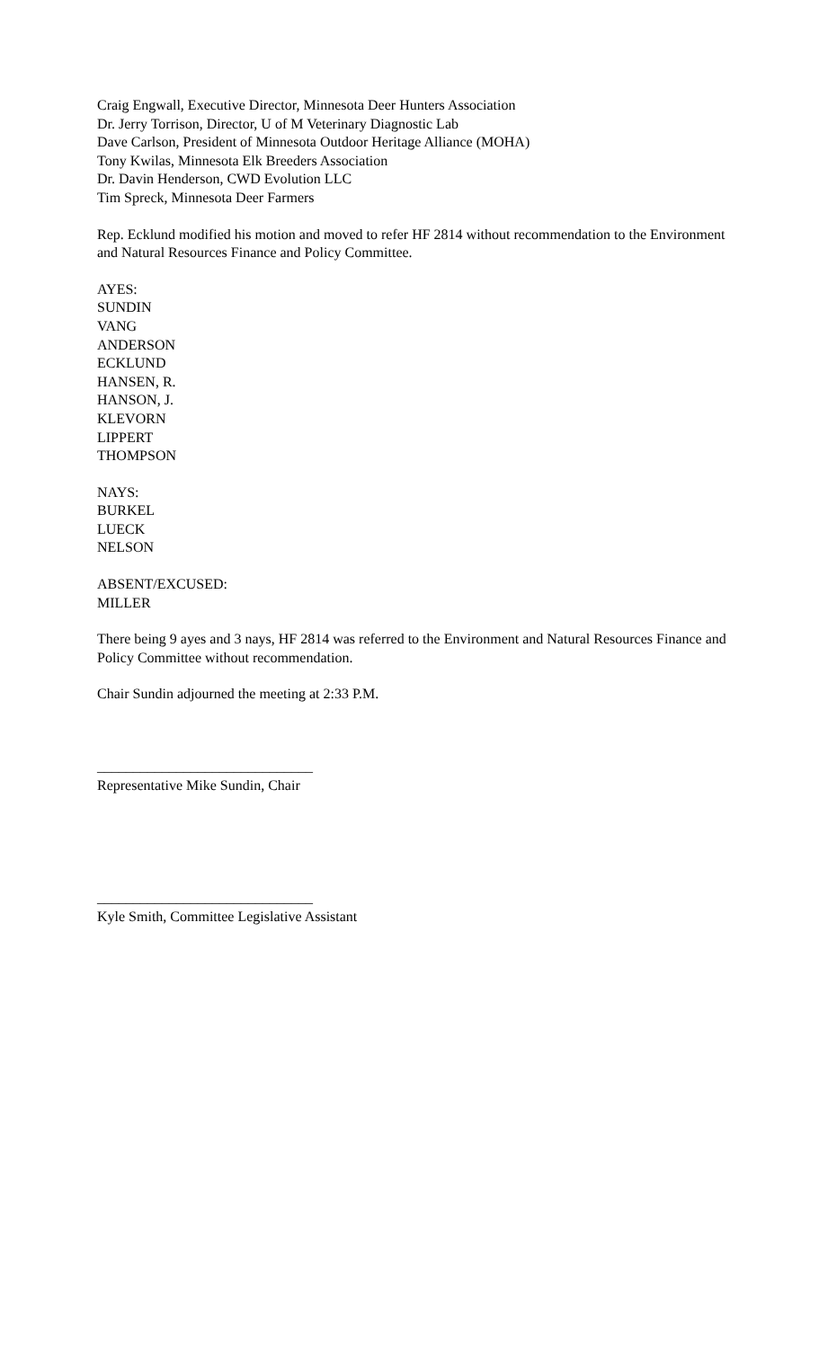Craig Engwall, Executive Director, Minnesota Deer Hunters Association
Dr. Jerry Torrison, Director, U of M Veterinary Diagnostic Lab
Dave Carlson, President of Minnesota Outdoor Heritage Alliance (MOHA)
Tony Kwilas, Minnesota Elk Breeders Association
Dr. Davin Henderson, CWD Evolution LLC
Tim Spreck, Minnesota Deer Farmers
Rep. Ecklund modified his motion and moved to refer HF 2814 without recommendation to the Environment and Natural Resources Finance and Policy Committee.
AYES:
SUNDIN
VANG
ANDERSON
ECKLUND
HANSEN, R.
HANSON, J.
KLEVORN
LIPPERT
THOMPSON
NAYS:
BURKEL
LUECK
NELSON
ABSENT/EXCUSED:
MILLER
There being 9 ayes and 3 nays, HF 2814 was referred to the Environment and Natural Resources Finance and Policy Committee without recommendation.
Chair Sundin adjourned the meeting at 2:33 P.M.
______________________________
Representative Mike Sundin, Chair
______________________________
Kyle Smith, Committee Legislative Assistant